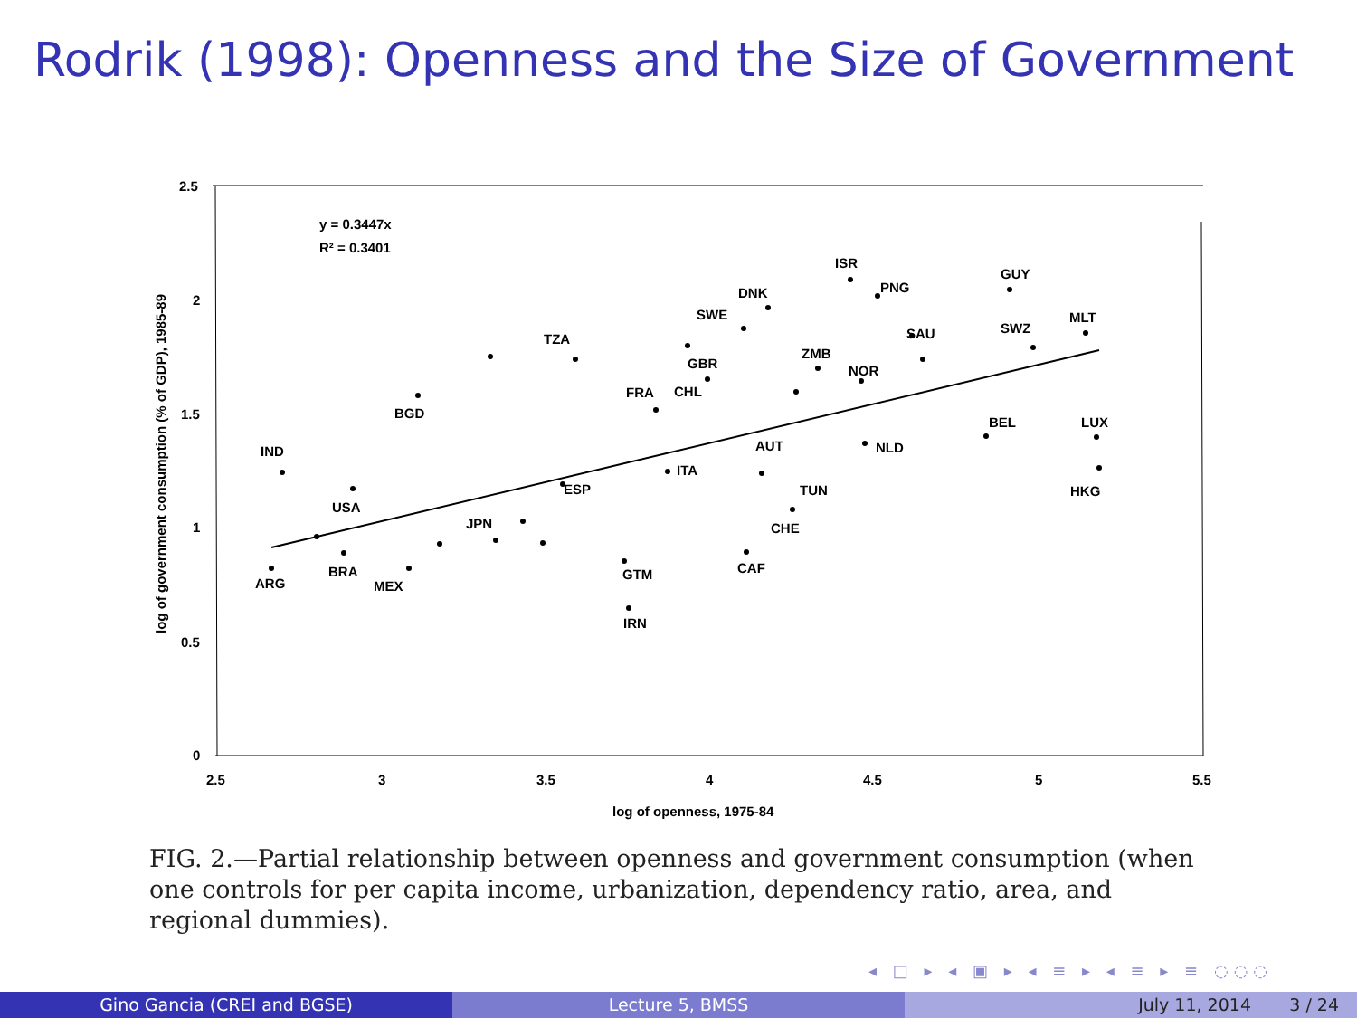Rodrik (1998): Openness and the Size of Government
2.5
2
1.5
1
0.5
0
2.5
3
3.5
4
4.5
5
5.5
log of openness, 1975-84
log of government consumption (% of GDP), 1985-89
y = 0.3447x
R² = 0.3401
IND
ARG
USA
BRA
MEX
BGD
JPN
TZA
ESP
GTM
IRN
FRA
CHL
GBR
SWE
DNK
ITA
AUT
CAF
CHE
TUN
ZMB
NOR
NLD
ISR
PNG
SAU
GUY
SWZ
MLT
BEL
LUX
HKG
FIG. 2.—Partial relationship between openness and government consumption (when one controls for per capita income, urbanization, dependency ratio, area, and regional dummies).
◂ □ ▸ ◂ ▣ ▸ ◂ ≡ ▸ ◂ ≡ ▸ ≡ ◌◌◌
Gino Gancia (CREI and BGSE) Lecture 5, BMSS July 11, 2014 3 / 24